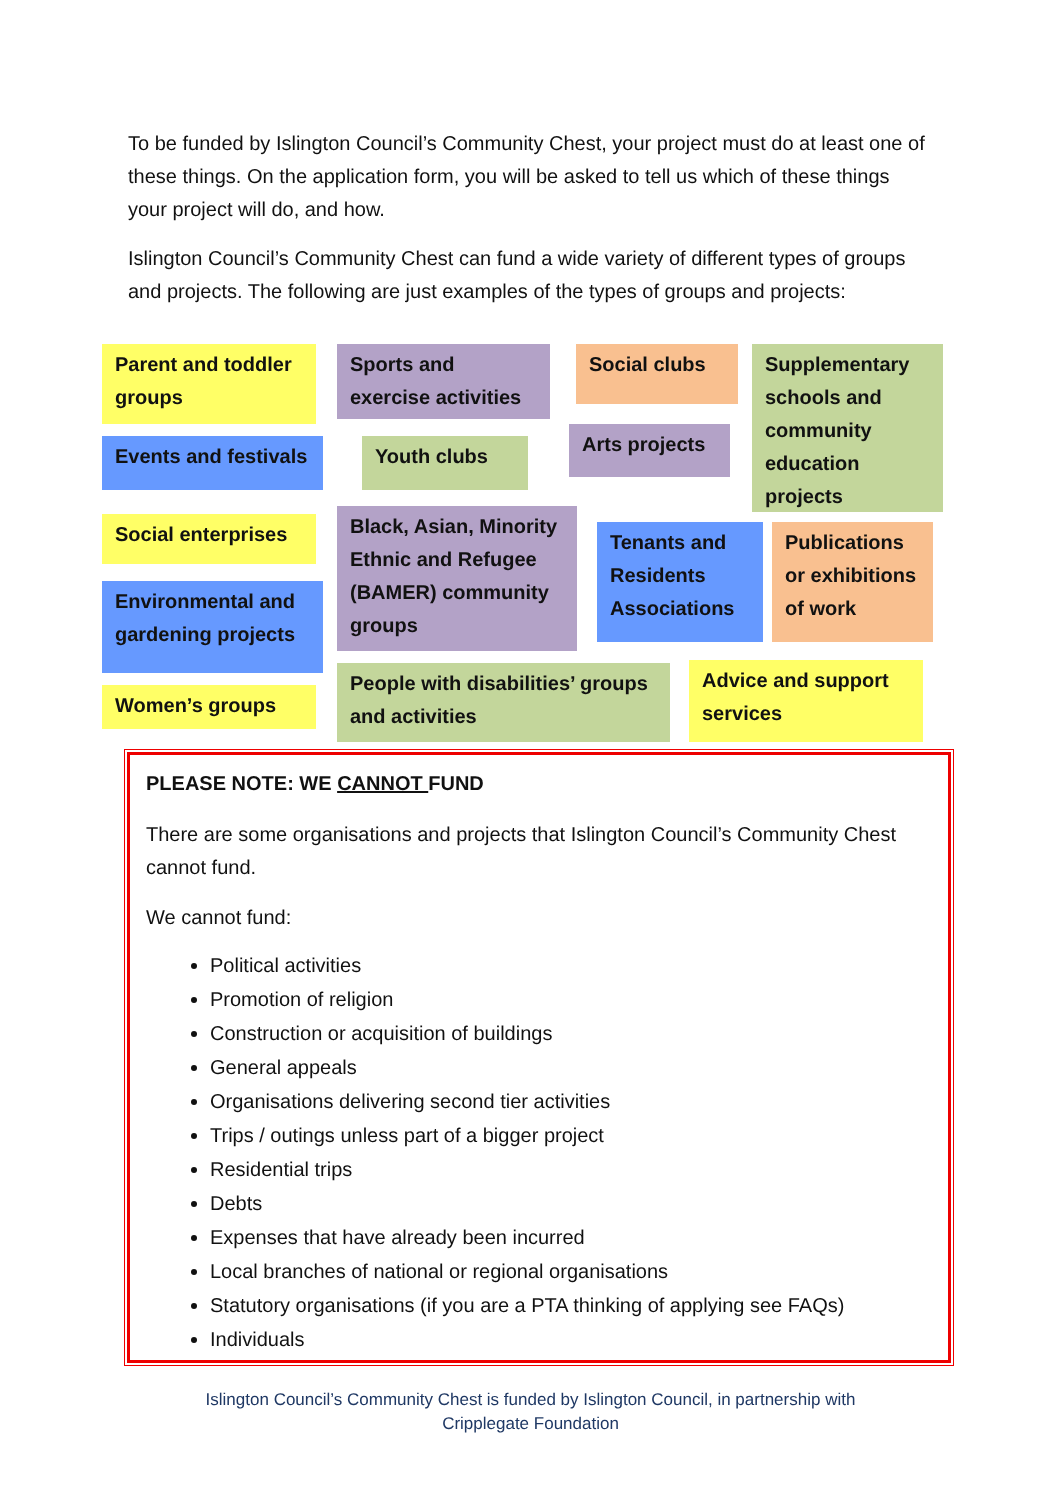To be funded by Islington Council’s Community Chest, your project must do at least one of these things. On the application form, you will be asked to tell us which of these things your project will do, and how.
Islington Council’s Community Chest can fund a wide variety of different types of groups and projects. The following are just examples of the types of groups and projects:
Parent and toddler groups
Sports and exercise activities
Social clubs
Supplementary schools and community education projects
Events and festivals
Youth clubs
Arts projects
Social enterprises
Black, Asian, Minority Ethnic and Refugee (BAMER) community groups
Tenants and Residents Associations
Publications or exhibitions of work
Environmental and gardening projects
Women’s groups
People with disabilities’ groups and activities
Advice and support services
PLEASE NOTE: WE CANNOT FUND
There are some organisations and projects that Islington Council’s Community Chest cannot fund.
We cannot fund:
Political activities
Promotion of religion
Construction or acquisition of buildings
General appeals
Organisations delivering second tier activities
Trips / outings unless part of a bigger project
Residential trips
Debts
Expenses that have already been incurred
Local branches of national or regional organisations
Statutory organisations (if you are a PTA thinking of applying see FAQs)
Individuals
Islington Council’s Community Chest is funded by Islington Council, in partnership with
Cripplegate Foundation